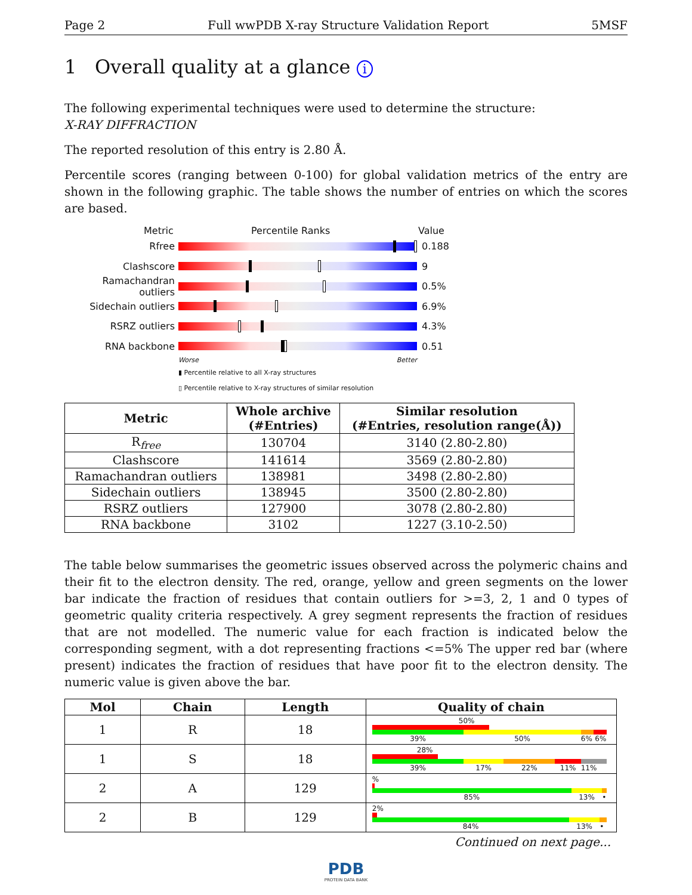Page 2 Full wwPDB X-ray Structure Validation Report 5MSF
1 Overall quality at a glance i
The following experimental techniques were used to determine the structure:
X-RAY DIFFRACTION
The reported resolution of this entry is 2.80 Å.
Percentile scores (ranging between 0-100) for global validation metrics of the entry are shown in the following graphic. The table shows the number of entries on which the scores are based.
Metric Percentile Ranks Value
Rfree 0.188
Clashscore 9
Ramachandran outliers
0.5%
Sidechain outliers 6.9%
RSRZ outliers 4.3%
RNA backbone 0.51
Worse Better
▮ Percentile relative to all X-ray structures
▯ Percentile relative to X-ray structures of similar resolution
| Metric | Whole archive (#Entries) | Similar resolution (#Entries, resolution range(Å)) |
| --- | --- | --- |
| R<sub>free</sub> | 130704 | 3140 (2.80-2.80) |
| Clashscore | 141614 | 3569 (2.80-2.80) |
| Ramachandran outliers | 138981 | 3498 (2.80-2.80) |
| Sidechain outliers | 138945 | 3500 (2.80-2.80) |
| RSRZ outliers | 127900 | 3078 (2.80-2.80) |
| RNA backbone | 3102 | 1227 (3.10-2.50) |
The table below summarises the geometric issues observed across the polymeric chains and their fit to the electron density. The red, orange, yellow and green segments on the lower bar indicate the fraction of residues that contain outliers for >=3, 2, 1 and 0 types of geometric quality criteria respectively. A grey segment represents the fraction of residues that are not modelled. The numeric value for each fraction is indicated below the corresponding segment, with a dot representing fractions <=5% The upper red bar (where present) indicates the fraction of residues that have poor fit to the electron density. The numeric value is given above the bar.
| Mol | Chain | Length | Quality of chain |
| --- | --- | --- | --- |
| 1 | R | 18 | 50% 39% 50% 6% 6% |
| 1 | S | 18 | 28% 39% 17% 22% 11% 11% |
| 2 | A | 129 | % 85% 13% • |
| 2 | B | 129 | 2% 84% 13% • |
Continued on next page...
PDB
PROTEIN DATA BANK